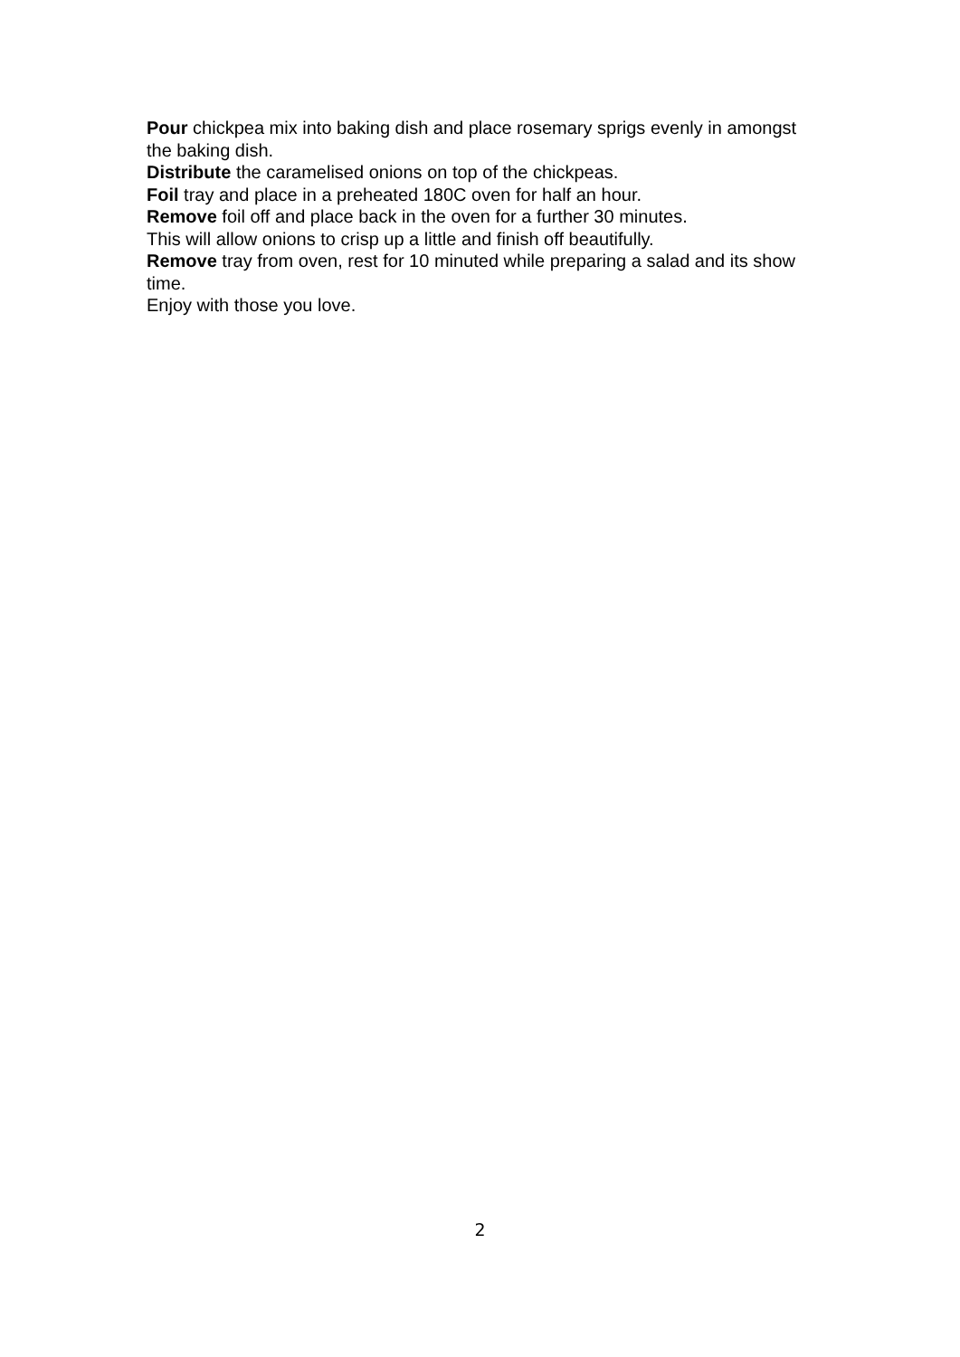Pour chickpea mix into baking dish and place rosemary sprigs evenly in amongst the baking dish.
Distribute the caramelised onions on top of the chickpeas.
Foil tray and place in a preheated 180C oven for half an hour.
Remove foil off and place back in the oven for a further 30 minutes.
This will allow onions to crisp up a little and finish off beautifully.
Remove tray from oven, rest for 10 minuted while preparing a salad and its show time.
Enjoy with those you love.
2